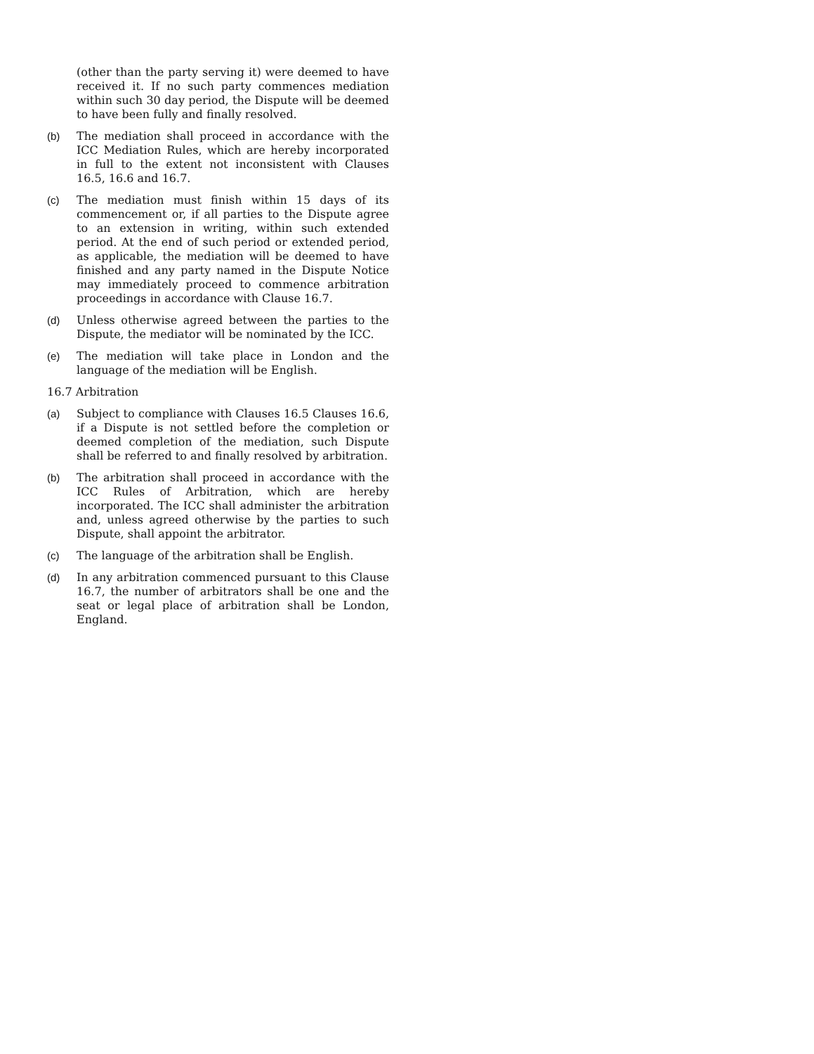(other than the party serving it) were deemed to have received it. If no such party commences mediation within such 30 day period, the Dispute will be deemed to have been fully and finally resolved.
(b) The mediation shall proceed in accordance with the ICC Mediation Rules, which are hereby incorporated in full to the extent not inconsistent with Clauses 16.5, 16.6 and 16.7.
(c) The mediation must finish within 15 days of its commencement or, if all parties to the Dispute agree to an extension in writing, within such extended period. At the end of such period or extended period, as applicable, the mediation will be deemed to have finished and any party named in the Dispute Notice may immediately proceed to commence arbitration proceedings in accordance with Clause 16.7.
(d) Unless otherwise agreed between the parties to the Dispute, the mediator will be nominated by the ICC.
(e) The mediation will take place in London and the language of the mediation will be English.
16.7 Arbitration
(a) Subject to compliance with Clauses 16.5 Clauses 16.6, if a Dispute is not settled before the completion or deemed completion of the mediation, such Dispute shall be referred to and finally resolved by arbitration.
(b) The arbitration shall proceed in accordance with the ICC Rules of Arbitration, which are hereby incorporated. The ICC shall administer the arbitration and, unless agreed otherwise by the parties to such Dispute, shall appoint the arbitrator.
(c) The language of the arbitration shall be English.
(d) In any arbitration commenced pursuant to this Clause 16.7, the number of arbitrators shall be one and the seat or legal place of arbitration shall be London, England.